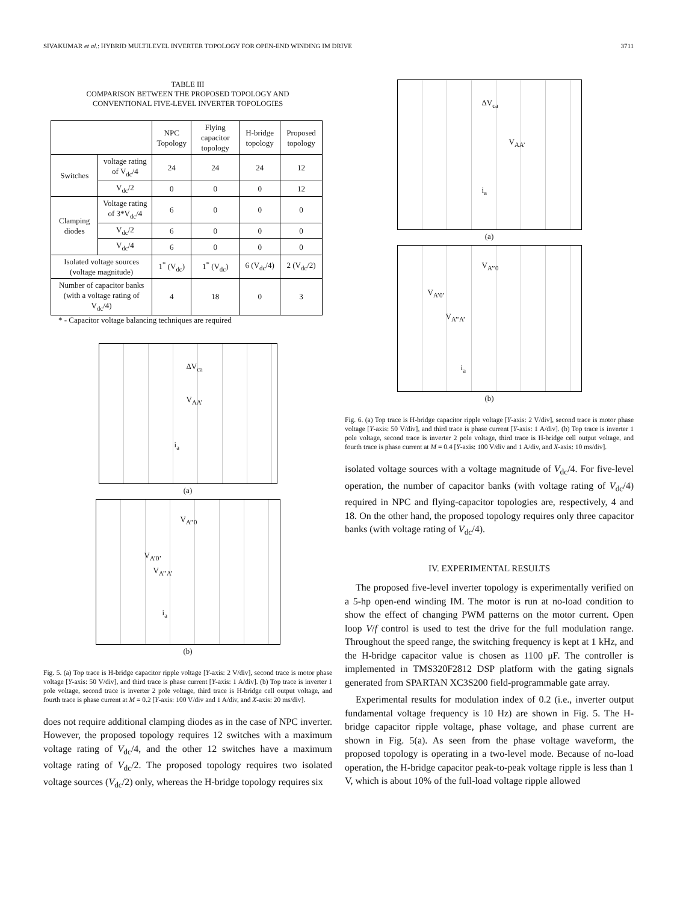SIVAKUMAR et al.: HYBRID MULTILEVEL INVERTER TOPOLOGY FOR OPEN-END WINDING IM DRIVE 3711
TABLE III
COMPARISON BETWEEN THE PROPOSED TOPOLOGY AND
CONVENTIONAL FIVE-LEVEL INVERTER TOPOLOGIES
| | | NPC Topology | Flying capacitor topology | H-bridge topology | Proposed topology |
| --- | --- | --- | --- | --- | --- |
| Switches | voltage rating of V<sub>dc</sub>/4 | 24 | 24 | 24 | 12 |
| | V<sub>dc</sub>/2 | 0 | 0 | 0 | 12 |
| Clamping diodes | Voltage rating of 3*V<sub>dc</sub>/4 | 6 | 0 | 0 | 0 |
| | V<sub>dc</sub>/2 | 6 | 0 | 0 | 0 |
| | V<sub>dc</sub>/4 | 6 | 0 | 0 | 0 |
| Isolated voltage sources (voltage magnitude) | | 1<sup>*</sup> (V<sub>dc</sub>) | 1<sup>*</sup> (V<sub>dc</sub>) | 6 (V<sub>dc</sub>/4) | 2 (V<sub>dc</sub>/2) |
| Number of capacitor banks (with a voltage rating of V<sub>dc</sub>/4) | | 4 | 18 | 0 | 3 |
* - Capacitor voltage balancing techniques are required
ΔV<sub>ca</sub>
V<sub>AA’</sub>
i<sub>a</sub>
(a)
V<sub>A’’0</sub>
V<sub>A’0’</sub>
V<sub>A’’A’</sub>
i<sub>a</sub>
(b)
Fig. 5. (a) Top trace is H-bridge capacitor ripple voltage [Y-axis: 2 V/div], second trace is motor phase voltage [Y-axis: 50 V/div], and third trace is phase current [Y-axis: 1 A/div]. (b) Top trace is inverter 1 pole voltage, second trace is inverter 2 pole voltage, third trace is H-bridge cell output voltage, and fourth trace is phase current at M = 0.2 [Y-axis: 100 V/div and 1 A/div, and X-axis: 20 ms/div].
does not require additional clamping diodes as in the case of NPC inverter. However, the proposed topology requires 12 switches with a maximum voltage rating of V<sub>dc</sub>/4, and the other 12 switches have a maximum voltage rating of V<sub>dc</sub>/2. The proposed topology requires two isolated voltage sources (V<sub>dc</sub>/2) only, whereas the H-bridge topology requires six
ΔV<sub>ca</sub>
V<sub>AA’</sub>
i<sub>a</sub>
(a)
V<sub>A’’0</sub>
V<sub>A’0’</sub>
V<sub>A’’A’</sub>
i<sub>a</sub>
(b)
Fig. 6. (a) Top trace is H-bridge capacitor ripple voltage [Y-axis: 2 V/div], second trace is motor phase voltage [Y-axis: 50 V/div], and third trace is phase current [Y-axis: 1 A/div]. (b) Top trace is inverter 1 pole voltage, second trace is inverter 2 pole voltage, third trace is H-bridge cell output voltage, and fourth trace is phase current at M = 0.4 [Y-axis: 100 V/div and 1 A/div, and X-axis: 10 ms/div].
isolated voltage sources with a voltage magnitude of V<sub>dc</sub>/4. For five-level operation, the number of capacitor banks (with voltage rating of V<sub>dc</sub>/4) required in NPC and flying-capacitor topologies are, respectively, 4 and 18. On the other hand, the proposed topology requires only three capacitor banks (with voltage rating of V<sub>dc</sub>/4).
IV. EXPERIMENTAL RESULTS
The proposed five-level inverter topology is experimentally verified on a 5-hp open-end winding IM. The motor is run at no-load condition to show the effect of changing PWM patterns on the motor current. Open loop V/f control is used to test the drive for the full modulation range. Throughout the speed range, the switching frequency is kept at 1 kHz, and the H-bridge capacitor value is chosen as 1100 μF. The controller is implemented in TMS320F2812 DSP platform with the gating signals generated from SPARTAN XC3S200 field-programmable gate array.
Experimental results for modulation index of 0.2 (i.e., inverter output fundamental voltage frequency is 10 Hz) are shown in Fig. 5. The H-bridge capacitor ripple voltage, phase voltage, and phase current are shown in Fig. 5(a). As seen from the phase voltage waveform, the proposed topology is operating in a two-level mode. Because of no-load operation, the H-bridge capacitor peak-to-peak voltage ripple is less than 1 V, which is about 10% of the full-load voltage ripple allowed